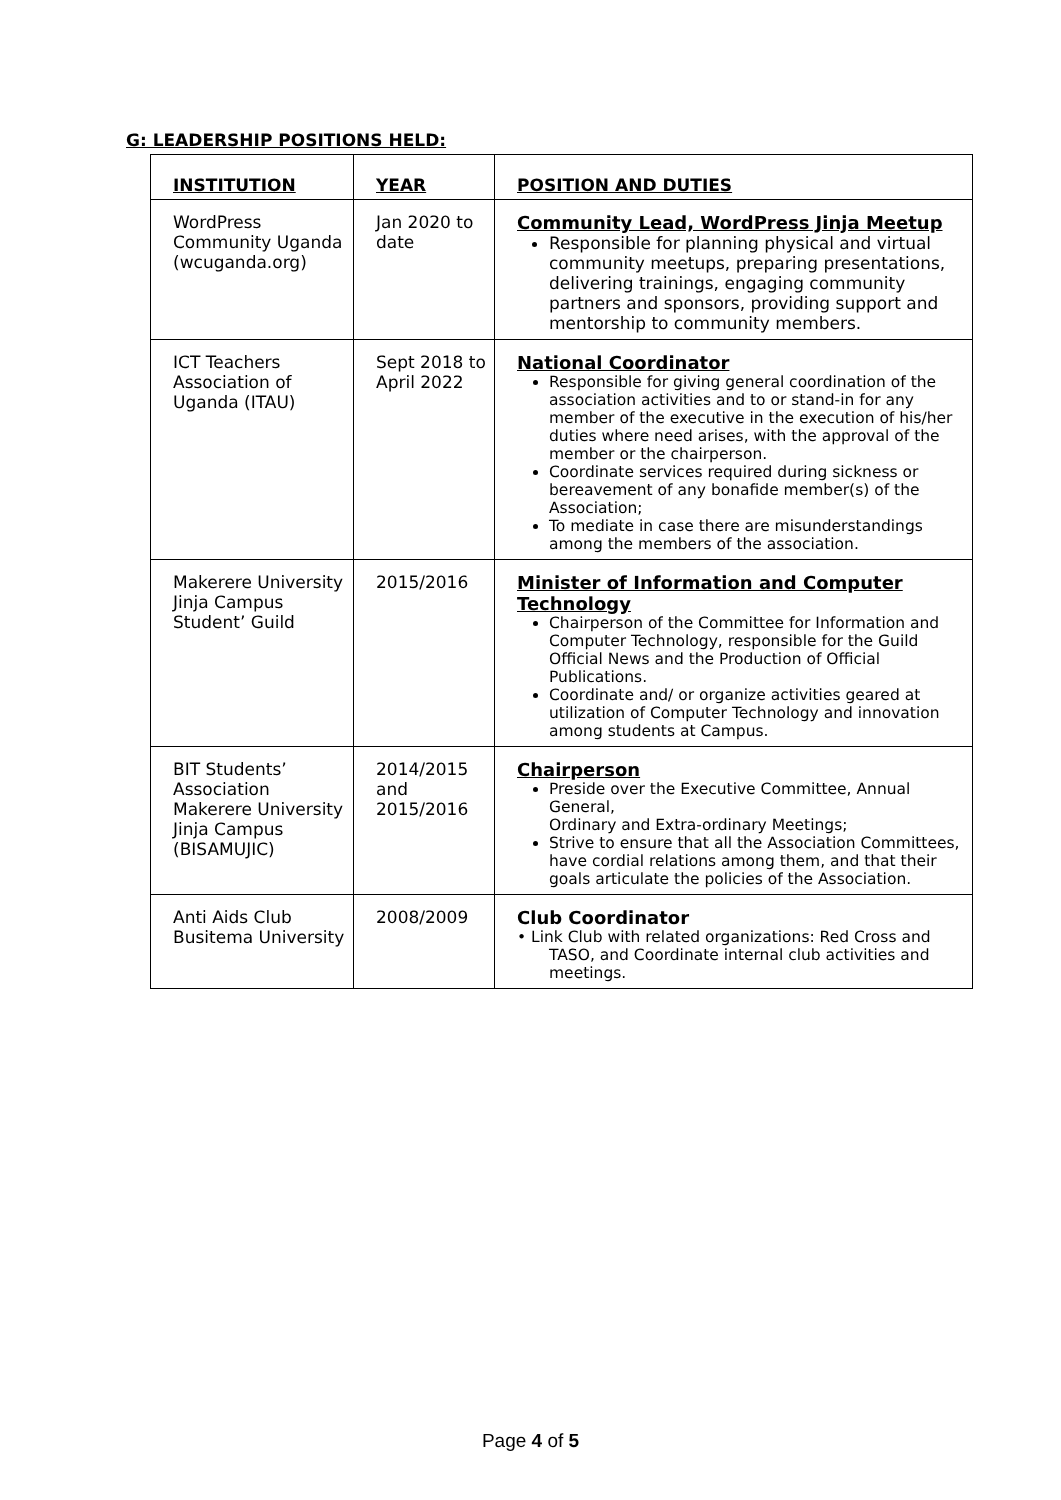G: LEADERSHIP POSITIONS HELD:
| INSTITUTION | YEAR | POSITION AND DUTIES |
| --- | --- | --- |
| WordPress Community Uganda (wcuganda.org) | Jan 2020 to date | Community Lead, WordPress Jinja Meetup Responsible for planning physical and virtual community meetups, preparing presentations, delivering trainings, engaging community partners and sponsors, providing support and mentorship to community members. |
| ICT Teachers Association of Uganda (ITAU) | Sept 2018 to April 2022 | National Coordinator Responsible for giving general coordination of the association activities and to or stand-in for any member of the executive in the execution of his/her duties where need arises, with the approval of the member or the chairperson. Coordinate services required during sickness or bereavement of any bonafide member(s) of the Association; To mediate in case there are misunderstandings among the members of the association. |
| Makerere University Jinja Campus Student’ Guild | 2015/2016 | Minister of Information and Computer Technology Chairperson of the Committee for Information and Computer Technology, responsible for the Guild Official News and the Production of Official Publications. Coordinate and/ or organize activities geared at utilization of Computer Technology and innovation among students at Campus. |
| BIT Students’ Association Makerere University Jinja Campus (BISAMUJIC) | 2014/2015 and 2015/2016 | Chairperson Preside over the Executive Committee, Annual General, Ordinary and Extra-ordinary Meetings; Strive to ensure that all the Association Committees, have cordial relations among them, and that their goals articulate the policies of the Association. |
| Anti Aids Club Busitema University | 2008/2009 | Club Coordinator • Link Club with related organizations: Red Cross and TASO, and Coordinate internal club activities and meetings. |
Page 4 of 5